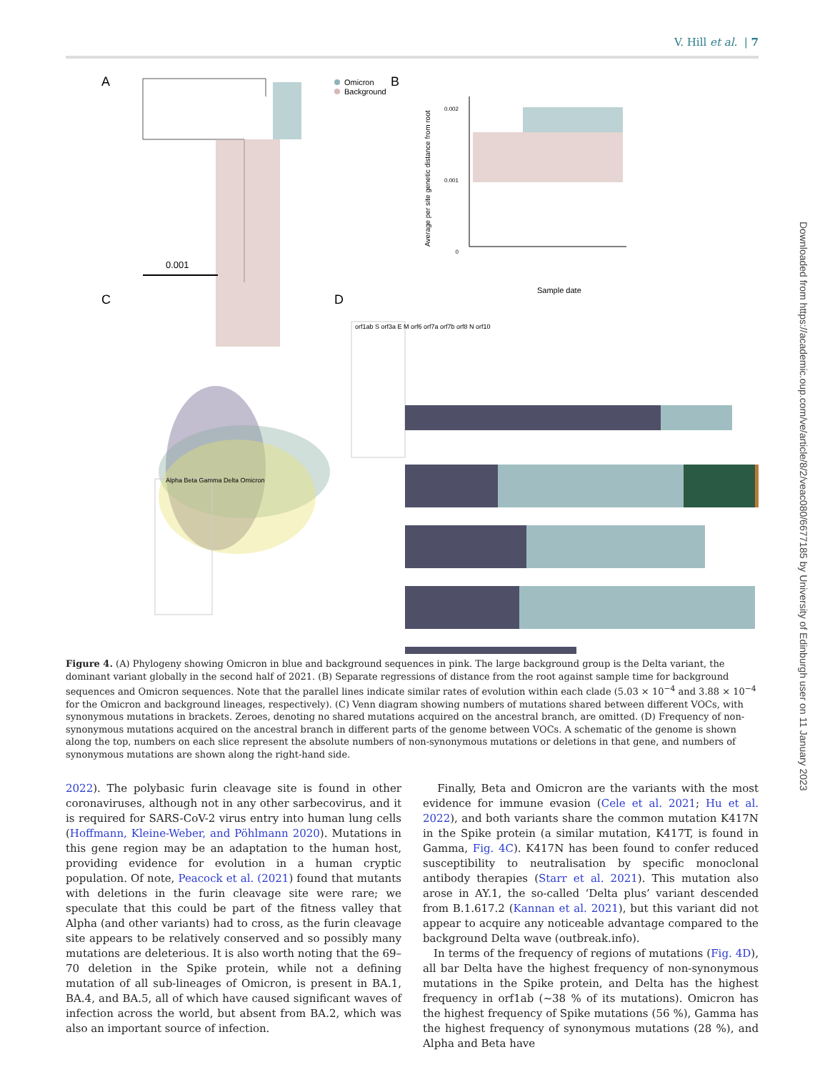V. Hill et al. | 7
A
B
C
D
0.001
Omicron
Background
0.002
0.001
0
Sample date
Average per site genetic distance from root
orf1ab S orf3a E M orf6 orf7a orf7b orf8 N orf10
Alpha Beta Gamma Delta Omicron
Figure 4. (A) Phylogeny showing Omicron in blue and background sequences in pink. The large background group is the Delta variant, the dominant variant globally in the second half of 2021. (B) Separate regressions of distance from the root against sample time for background sequences and Omicron sequences. Note that the parallel lines indicate similar rates of evolution within each clade (5.03 × 10<sup>−4</sup> and 3.88 × 10<sup>−4</sup> for the Omicron and background lineages, respectively). (C) Venn diagram showing numbers of mutations shared between different VOCs, with synonymous mutations in brackets. Zeroes, denoting no shared mutations acquired on the ancestral branch, are omitted. (D) Frequency of non-synonymous mutations acquired on the ancestral branch in different parts of the genome between VOCs. A schematic of the genome is shown along the top, numbers on each slice represent the absolute numbers of non-synonymous mutations or deletions in that gene, and numbers of synonymous mutations are shown along the right-hand side.
2022). The polybasic furin cleavage site is found in other coronaviruses, although not in any other sarbecovirus, and it is required for SARS-CoV-2 virus entry into human lung cells (Hoffmann, Kleine-Weber, and Pöhlmann 2020). Mutations in this gene region may be an adaptation to the human host, providing evidence for evolution in a human cryptic population. Of note, Peacock et al. (2021) found that mutants with deletions in the furin cleavage site were rare; we speculate that this could be part of the fitness valley that Alpha (and other variants) had to cross, as the furin cleavage site appears to be relatively conserved and so possibly many mutations are deleterious. It is also worth noting that the 69–70 deletion in the Spike protein, while not a defining mutation of all sub-lineages of Omicron, is present in BA.1, BA.4, and BA.5, all of which have caused significant waves of infection across the world, but absent from BA.2, which was also an important source of infection.
Finally, Beta and Omicron are the variants with the most evidence for immune evasion (Cele et al. 2021; Hu et al. 2022), and both variants share the common mutation K417N in the Spike protein (a similar mutation, K417T, is found in Gamma, Fig. 4C). K417N has been found to confer reduced susceptibility to neutralisation by specific monoclonal antibody therapies (Starr et al. 2021). This mutation also arose in AY.1, the so-called ‘Delta plus’ variant descended from B.1.617.2 (Kannan et al. 2021), but this variant did not appear to acquire any noticeable advantage compared to the background Delta wave (outbreak.info).
In terms of the frequency of regions of mutations (Fig. 4D), all bar Delta have the highest frequency of non-synonymous mutations in the Spike protein, and Delta has the highest frequency in orf1ab (∼38 % of its mutations). Omicron has the highest frequency of Spike mutations (56 %), Gamma has the highest frequency of synonymous mutations (28 %), and Alpha and Beta have
Downloaded from https://academic.oup.com/ve/article/8/2/veac080/6677185 by University of Edinburgh user on 11 January 2023